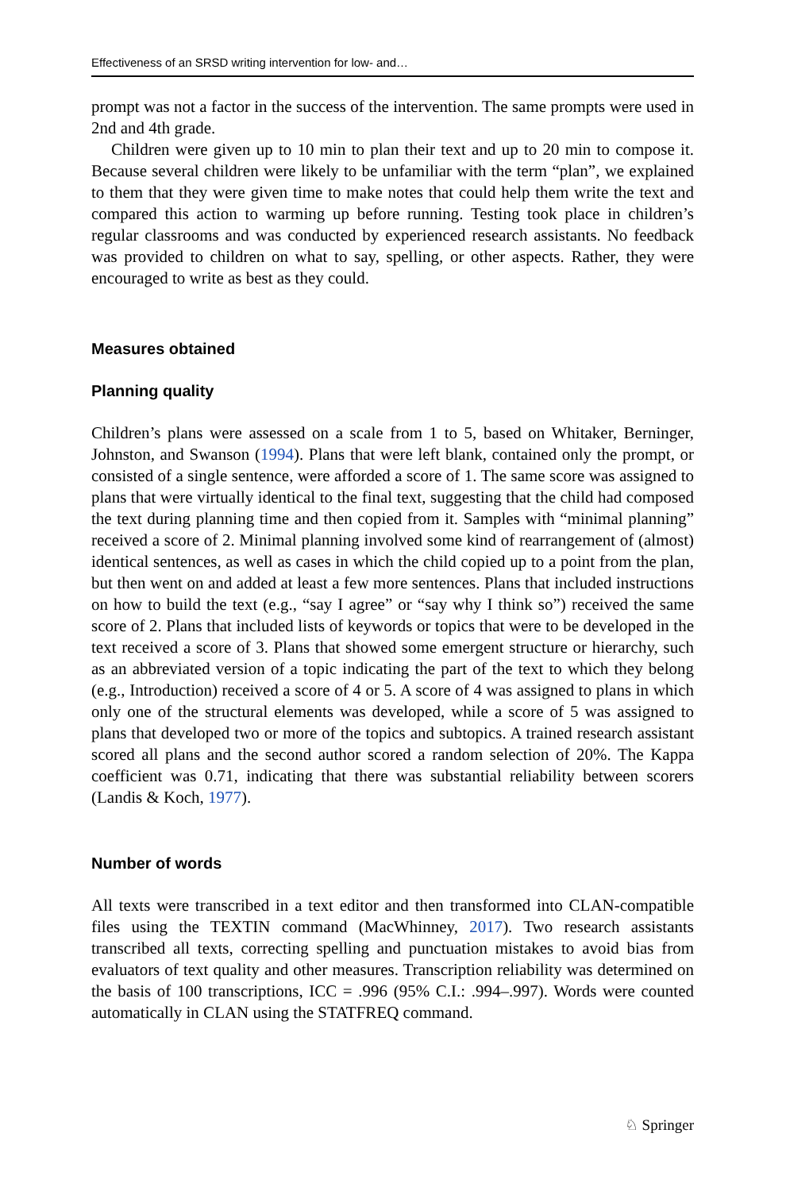Effectiveness of an SRSD writing intervention for low- and…
prompt was not a factor in the success of the intervention. The same prompts were used in 2nd and 4th grade.
Children were given up to 10 min to plan their text and up to 20 min to compose it. Because several children were likely to be unfamiliar with the term “plan”, we explained to them that they were given time to make notes that could help them write the text and compared this action to warming up before running. Testing took place in children’s regular classrooms and was conducted by experienced research assistants. No feedback was provided to children on what to say, spelling, or other aspects. Rather, they were encouraged to write as best as they could.
Measures obtained
Planning quality
Children’s plans were assessed on a scale from 1 to 5, based on Whitaker, Berninger, Johnston, and Swanson (1994). Plans that were left blank, contained only the prompt, or consisted of a single sentence, were afforded a score of 1. The same score was assigned to plans that were virtually identical to the final text, suggesting that the child had composed the text during planning time and then copied from it. Samples with “minimal planning” received a score of 2. Minimal planning involved some kind of rearrangement of (almost) identical sentences, as well as cases in which the child copied up to a point from the plan, but then went on and added at least a few more sentences. Plans that included instructions on how to build the text (e.g., “say I agree” or “say why I think so”) received the same score of 2. Plans that included lists of keywords or topics that were to be developed in the text received a score of 3. Plans that showed some emergent structure or hierarchy, such as an abbreviated version of a topic indicating the part of the text to which they belong (e.g., Introduction) received a score of 4 or 5. A score of 4 was assigned to plans in which only one of the structural elements was developed, while a score of 5 was assigned to plans that developed two or more of the topics and subtopics. A trained research assistant scored all plans and the second author scored a random selection of 20%. The Kappa coefficient was 0.71, indicating that there was substantial reliability between scorers (Landis & Koch, 1977).
Number of words
All texts were transcribed in a text editor and then transformed into CLAN-compatible files using the TEXTIN command (MacWhinney, 2017). Two research assistants transcribed all texts, correcting spelling and punctuation mistakes to avoid bias from evaluators of text quality and other measures. Transcription reliability was determined on the basis of 100 transcriptions, ICC = .996 (95% C.I.: .994–.997). Words were counted automatically in CLAN using the STATFREQ command.
♘ Springer